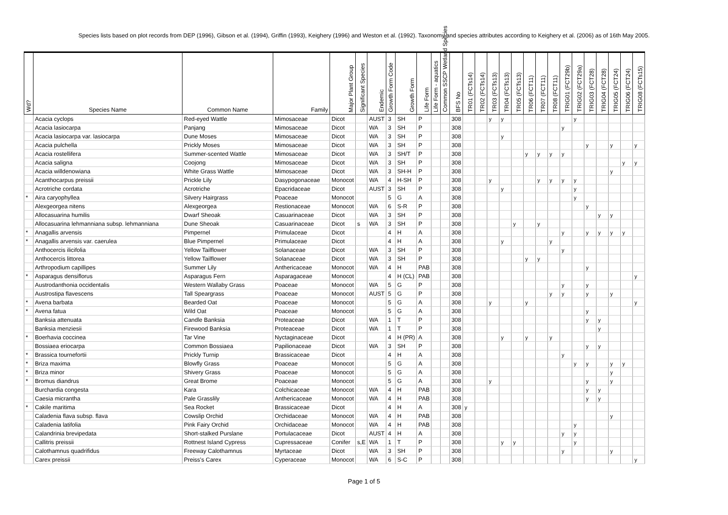Species lists based on plot records from DEP (1996), Gibson et al. (1994), Griffin (1993), Keighery (1996) and Weston et al. (1992). Taxonomy and species attributes according to Keighery et al. (2006) as of 16th May 2005.
| Wd? | Species Name | Common Name | Family | Major Plant Group | Significant Species | Endemic | Growth Form Code | Growth Form | Life Form | Life Form - aquatics | Common SSCP Wetland Species | BFS No | TR01 (FCTs14) | TR02 (FCTs14) | TR03 (FCTs13) | TR04 (FCTs13) | TR05 (FCTs13) | TR06 (FCT11) | TR07 (FCT11) | TR08 (FCT11) | TRIG01 (FCT29b) | TRIG02 (FCT29a) | TRIG03 (FCT28) | TRIG04 (FCT28) | TRIG05 (FCT24) | TRIG06 (FCT24) | TRIG08 (FCTs15) |
| --- | --- | --- | --- | --- | --- | --- | --- | --- | --- | --- | --- | --- | --- | --- | --- | --- | --- | --- | --- | --- | --- | --- | --- | --- | --- | --- | --- |
| | Acacia cyclops | Red-eyed Wattle | Mimosaceae | Dicot | | AUST | 3 | SH | P | | | 308 | | | y | y | | | | | | y | | | | | |
| | Acacia lasiocarpa | Panjang | Mimosaceae | Dicot | | WA | 3 | SH | P | | | 308 | | | | | | | | | y | | | | | | |
| | Acacia lasiocarpa var. lasiocarpa | Dune Moses | Mimosaceae | Dicot | | WA | 3 | SH | P | | | 308 | | | | y | | | | | | | | | | | |
| | Acacia pulchella | Prickly Moses | Mimosaceae | Dicot | | WA | 3 | SH | P | | | 308 | | | | | | | | | | | y | | y | | y |
| | Acacia rostellifera | Summer-scented Wattle | Mimosaceae | Dicot | | WA | 3 | SH/T | P | | | 308 | | | | | | y | y | y | y | | | | | | |
| | Acacia saligna | Coojong | Mimosaceae | Dicot | | WA | 3 | SH | P | | | 308 | | | | | | | | | | | | | | y | y |
| | Acacia willdenowiana | White Grass Wattle | Mimosaceae | Dicot | | WA | 3 | SH-H | P | | | 308 | | | | | | | | | | | | | y | | |
| | Acanthocarpus preissii | Prickle Lily | Dasypogonaceae | Monocot | | WA | 4 | H-SH | P | | | 308 | | | y | | | | y | y | y | y | | | | | |
| | Acrotriche cordata | Acrotriche | Epacridaceae | Dicot | | AUST | 3 | SH | P | | | 308 | | | | y | | | | | | y | | | | | |
| * | Aira caryophyllea | Silvery Hairgrass | Poaceae | Monocot | | | 5 | G | A | | | 308 | | | | | | | | | | y | | | | | |
| | Alexgeorgea nitens | Alexgeorgea | Restionaceae | Monocot | | WA | 6 | S-R | P | | | 308 | | | | | | | | | | | y | | | | |
| | Allocasuarina humilis | Dwarf Sheoak | Casuarinaceae | Dicot | | WA | 3 | SH | P | | | 308 | | | | | | | | | | | | y | y | | |
| | Allocasuarina lehmanniana subsp. lehmanniana | Dune Sheoak | Casuarinaceae | Dicot | s | WA | 3 | SH | P | | | 308 | | | | | y | | y | | | | | | | | |
| * | Anagallis arvensis | Pimpernel | Primulaceae | Dicot | | | 4 | H | A | | | 308 | | | | | | | | | y | | y | y | y | y | |
| * | Anagallis arvensis var. caerulea | Blue Pimpernel | Primulaceae | Dicot | | | 4 | H | A | | | 308 | | | | y | | | | y | | | | | | | |
| | Anthocercis ilicifolia | Yellow Tailflower | Solanaceae | Dicot | | WA | 3 | SH | P | | | 308 | | | | | | | | | y | | | | | | |
| | Anthocercis littorea | Yellow Tailflower | Solanaceae | Dicot | | WA | 3 | SH | P | | | 308 | | | | | | y | y | | | | | | | | |
| | Arthropodium capillipes | Summer Lily | Anthericaceae | Monocot | | WA | 4 | H | PAB | | | 308 | | | | | | | | | | | y | | | | |
| * | Asparagus densiflorus | Asparagus Fern | Asparagaceae | Monocot | | | 4 | H (CL) | PAB | | | 308 | | | | | | | | | | | | | | | y |
| | Austrodanthonia occidentalis | Western Wallaby Grass | Poaceae | Monocot | | WA | 5 | G | P | | | 308 | | | | | | | | | y | | y | | | | |
| | Austrostipa flavescens | Tall Speargrass | Poaceae | Monocot | | AUST | 5 | G | P | | | 308 | | | | | | | | y | y | | y | | y | | |
| * | Avena barbata | Bearded Oat | Poaceae | Monocot | | | 5 | G | A | | | 308 | | | y | | | y | | | | | | | | | y |
| * | Avena fatua | Wild Oat | Poaceae | Monocot | | | 5 | G | A | | | 308 | | | | | | | | | | | y | | | | |
| | Banksia attenuata | Candle Banksia | Proteaceae | Dicot | | WA | 1 | T | P | | | 308 | | | | | | | | | | | y | y | | | |
| | Banksia menziesii | Firewood Banksia | Proteaceae | Dicot | | WA | 1 | T | P | | | 308 | | | | | | | | | | | | y | | | |
| * | Boerhavia coccinea | Tar Vine | Nyctaginaceae | Dicot | | | 4 | H (PR) | A | | | 308 | | | | y | | y | | y | | | | | | | |
| | Bossiaea eriocarpa | Common Bossiaea | Papilionaceae | Dicot | | WA | 3 | SH | P | | | 308 | | | | | | | | | | | y | y | | | |
| * | Brassica tournefortii | Prickly Turnip | Brassicaceae | Dicot | | | 4 | H | A | | | 308 | | | | | | | | | y | | | | | | |
| * | Briza maxima | Blowfly Grass | Poaceae | Monocot | | | 5 | G | A | | | 308 | | | | | | | | | | y | y | | y | y | |
| * | Briza minor | Shivery Grass | Poaceae | Monocot | | | 5 | G | A | | | 308 | | | | | | | | | | | | | y | | |
| * | Bromus diandrus | Great Brome | Poaceae | Monocot | | | 5 | G | A | | | 308 | | | y | | | | | | | | y | | y | | |
| | Burchardia congesta | Kara | Colchicaceae | Monocot | | WA | 4 | H | PAB | | | 308 | | | | | | | | | | | y | y | | | |
| | Caesia micrantha | Pale Grasslily | Anthericaceae | Monocot | | WA | 4 | H | PAB | | | 308 | | | | | | | | | | | y | y | | | |
| * | Cakile maritima | Sea Rocket | Brassicaceae | Dicot | | | 4 | H | A | | | 308 | y | | | | | | | | | | | | | | |
| | Caladenia flava subsp. flava | Cowslip Orchid | Orchidaceae | Monocot | | WA | 4 | H | PAB | | | 308 | | | | | | | | | | | | | y | | |
| | Caladenia latifolia | Pink Fairy Orchid | Orchidaceae | Monocot | | WA | 4 | H | PAB | | | 308 | | | | | | | | | | y | | | | | |
| | Calandrinia brevipedata | Short-stalked Purslane | Portulacaceae | Dicot | | AUST | 4 | H | A | | | 308 | | | | | | | | | y | y | | | | | |
| | Callitris preissii | Rottnest Island Cypress | Cupressaceae | Conifer | s,E | WA | 1 | T | P | | | 308 | | | | y | y | | | | | y | | | | | |
| | Calothamnus quadrifidus | Freeway Calothamnus | Myrtaceae | Dicot | | WA | 3 | SH | P | | | 308 | | | | | | | | | y | | | | y | | |
| | Carex preissii | Preiss's Carex | Cyperaceae | Monocot | | WA | 6 | S-C | P | | | 308 | | | | | | | | | | | | | | | y |
Page 1 of 5